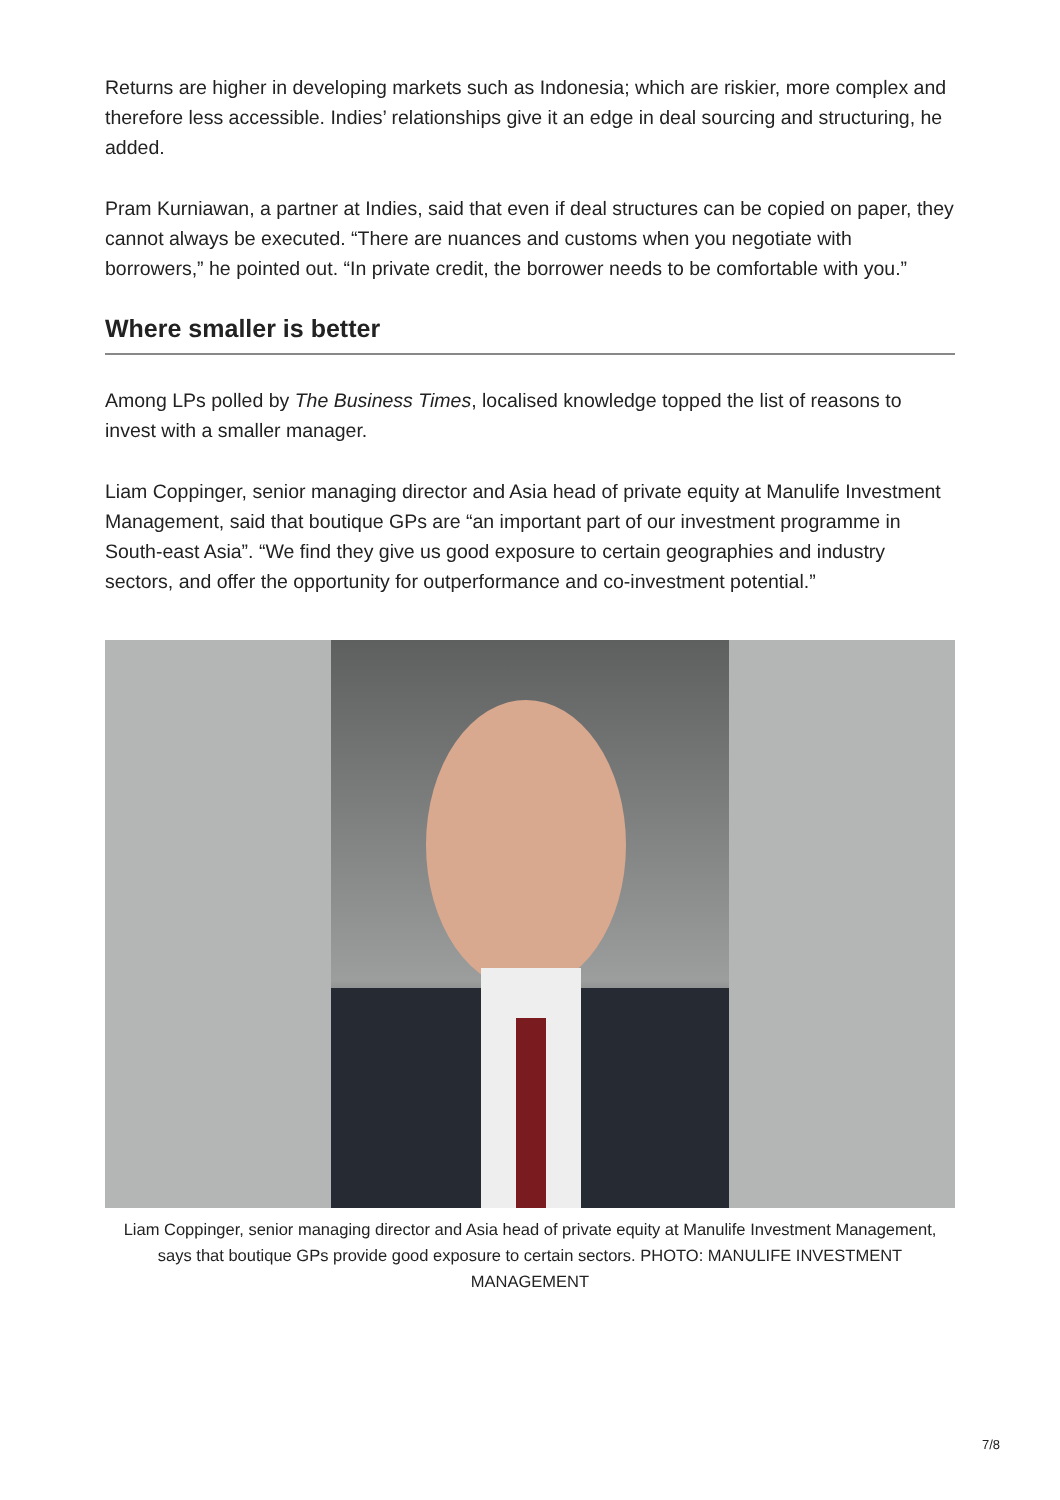Returns are higher in developing markets such as Indonesia; which are riskier, more complex and therefore less accessible. Indies’ relationships give it an edge in deal sourcing and structuring, he added.
Pram Kurniawan, a partner at Indies, said that even if deal structures can be copied on paper, they cannot always be executed. “There are nuances and customs when you negotiate with borrowers,” he pointed out. “In private credit, the borrower needs to be comfortable with you.”
Where smaller is better
Among LPs polled by The Business Times, localised knowledge topped the list of reasons to invest with a smaller manager.
Liam Coppinger, senior managing director and Asia head of private equity at Manulife Investment Management, said that boutique GPs are “an important part of our investment programme in South-east Asia”. “We find they give us good exposure to certain geographies and industry sectors, and offer the opportunity for outperformance and co-investment potential.”
Liam Coppinger, senior managing director and Asia head of private equity at Manulife Investment Management, says that boutique GPs provide good exposure to certain sectors. PHOTO: MANULIFE INVESTMENT MANAGEMENT
7/8